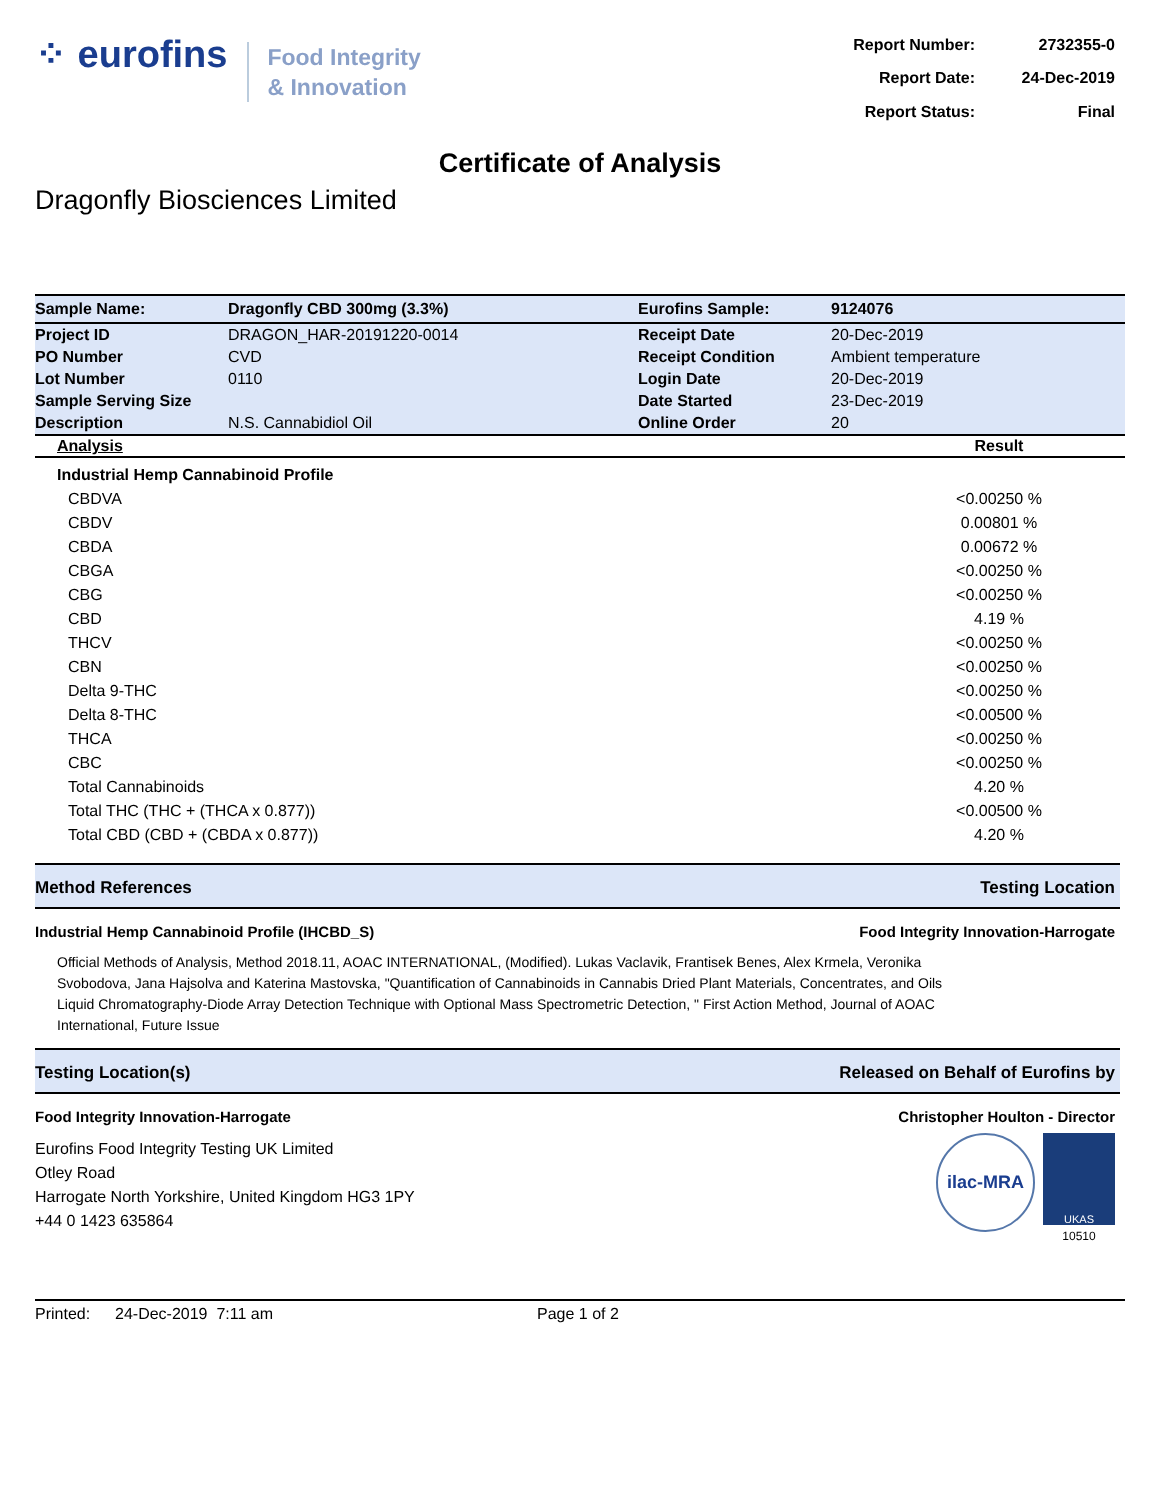⁘ eurofins
Food Integrity
& Innovation
| Report Number: | 2732355-0 |
| Report Date: | 24-Dec-2019 |
| Report Status: | Final |
Certificate of Analysis
Dragonfly Biosciences Limited
| Sample Name: | Dragonfly CBD 300mg (3.3%) | Eurofins Sample: | 9124076 |
| Project ID | DRAGON_HAR-20191220-0014 | Receipt Date | 20-Dec-2019 |
| PO Number | CVD | Receipt Condition | Ambient temperature |
| Lot Number | 0110 | Login Date | 20-Dec-2019 |
| Sample Serving Size | | Date Started | 23-Dec-2019 |
| Description | N.S. Cannabidiol Oil | Online Order | 20 |
| Analysis | Result |
| --- | --- |
| Industrial Hemp Cannabinoid Profile | |
| CBDVA | <0.00250 % |
| CBDV | 0.00801 % |
| CBDA | 0.00672 % |
| CBGA | <0.00250 % |
| CBG | <0.00250 % |
| CBD | 4.19 % |
| THCV | <0.00250 % |
| CBN | <0.00250 % |
| Delta 9-THC | <0.00250 % |
| Delta 8-THC | <0.00500 % |
| THCA | <0.00250 % |
| CBC | <0.00250 % |
| Total Cannabinoids | 4.20 % |
| Total THC (THC + (THCA x 0.877)) | <0.00500 % |
| Total CBD (CBD + (CBDA x 0.877)) | 4.20 % |
Method References Testing Location
Industrial Hemp Cannabinoid Profile (IHCBD_S) Food Integrity Innovation-Harrogate
Official Methods of Analysis, Method 2018.11, AOAC INTERNATIONAL, (Modified). Lukas Vaclavik, Frantisek Benes, Alex Krmela, Veronika Svobodova, Jana Hajsolva and Katerina Mastovska, "Quantification of Cannabinoids in Cannabis Dried Plant Materials, Concentrates, and Oils Liquid Chromatography-Diode Array Detection Technique with Optional Mass Spectrometric Detection, " First Action Method, Journal of AOAC International, Future Issue
Testing Location(s) Released on Behalf of Eurofins by
Food Integrity Innovation-Harrogate Christopher Houlton - Director
Eurofins Food Integrity Testing UK Limited
Otley Road
Harrogate North Yorkshire, United Kingdom HG3 1PY
+44 0 1423 635864
ilac-MRA
UKAS
10510
Printed: 24-Dec-2019 7:11 am Page 1 of 2